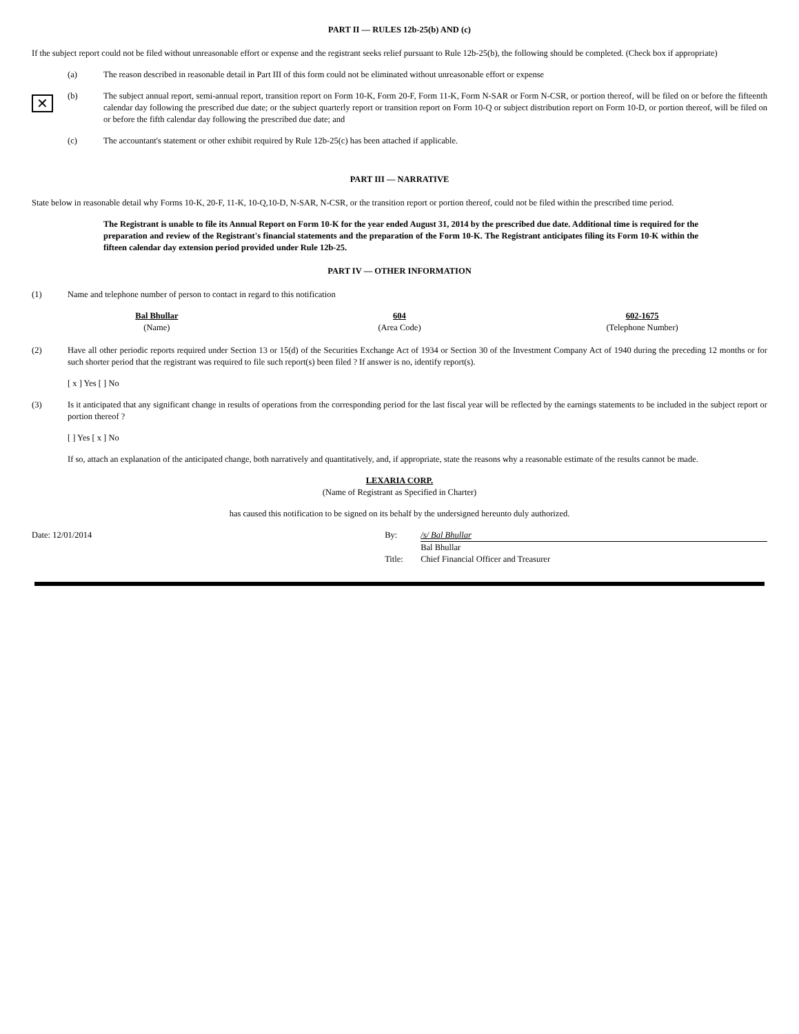PART II — RULES 12b-25(b) AND (c)
If the subject report could not be filed without unreasonable effort or expense and the registrant seeks relief pursuant to Rule 12b-25(b), the following should be completed. (Check box if appropriate)
(a) The reason described in reasonable detail in Part III of this form could not be eliminated without unreasonable effort or expense
✕
(b) The subject annual report, semi-annual report, transition report on Form 10-K, Form 20-F, Form 11-K, Form N-SAR or Form N-CSR, or portion thereof, will be filed on or before the fifteenth calendar day following the prescribed due date; or the subject quarterly report or transition report on Form 10-Q or subject distribution report on Form 10-D, or portion thereof, will be filed on or before the fifth calendar day following the prescribed due date; and
(c) The accountant's statement or other exhibit required by Rule 12b-25(c) has been attached if applicable.
PART III — NARRATIVE
State below in reasonable detail why Forms 10-K, 20-F, 11-K, 10-Q,10-D, N-SAR, N-CSR, or the transition report or portion thereof, could not be filed within the prescribed time period.
The Registrant is unable to file its Annual Report on Form 10-K for the year ended August 31, 2014 by the prescribed due date. Additional time is required for the preparation and review of the Registrant's financial statements and the preparation of the Form 10-K. The Registrant anticipates filing its Form 10-K within the fifteen calendar day extension period provided under Rule 12b-25.
PART IV — OTHER INFORMATION
(1) Name and telephone number of person to contact in regard to this notification
| Bal Bhullar | 604 | 602-1675 |
| (Name) | (Area Code) | (Telephone Number) |
(2) Have all other periodic reports required under Section 13 or 15(d) of the Securities Exchange Act of 1934 or Section 30 of the Investment Company Act of 1940 during the preceding 12 months or for such shorter period that the registrant was required to file such report(s) been filed ? If answer is no, identify report(s).
[ x ] Yes [ ] No
(3) Is it anticipated that any significant change in results of operations from the corresponding period for the last fiscal year will be reflected by the earnings statements to be included in the subject report or portion thereof ?
[ ] Yes [ x ] No
If so, attach an explanation of the anticipated change, both narratively and quantitatively, and, if appropriate, state the reasons why a reasonable estimate of the results cannot be made.
LEXARIA CORP.
(Name of Registrant as Specified in Charter)
has caused this notification to be signed on its behalf by the undersigned hereunto duly authorized.
| Date: 12/01/2014 | By: | /s/ Bal Bhullar |
| | | Bal Bhullar |
| | Title: | Chief Financial Officer and Treasurer |